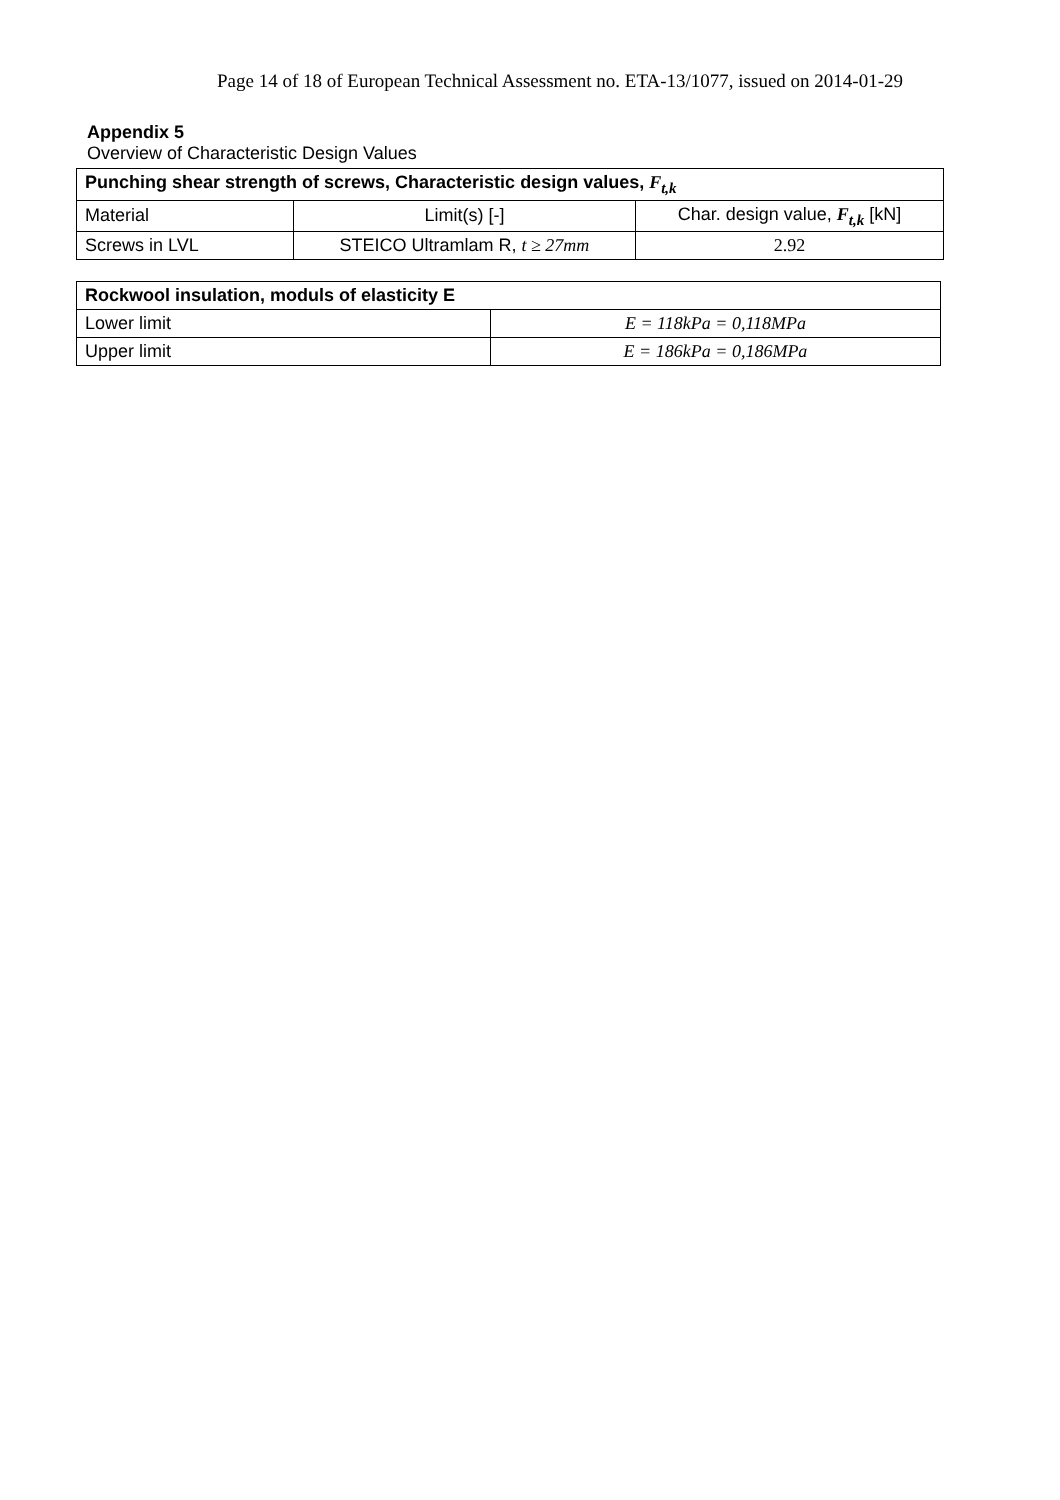Page 14 of 18 of European Technical Assessment no. ETA-13/1077, issued on 2014-01-29
Appendix 5
Overview of Characteristic Design Values
| Punching shear strength of screws, Characteristic design values, F<sub>t,k</sub> | | |
| --- | --- | --- |
| Material | Limit(s) [-] | Char. design value, F<sub>t,k</sub> [kN] |
| Screws in LVL | STEICO Ultramlam R, t ≥ 27mm | 2.92 |
| Rockwool insulation, moduls of elasticity E | |
| --- | --- |
| Lower limit | E = 118kPa = 0,118MPa |
| Upper limit | E = 186kPa = 0,186MPa |